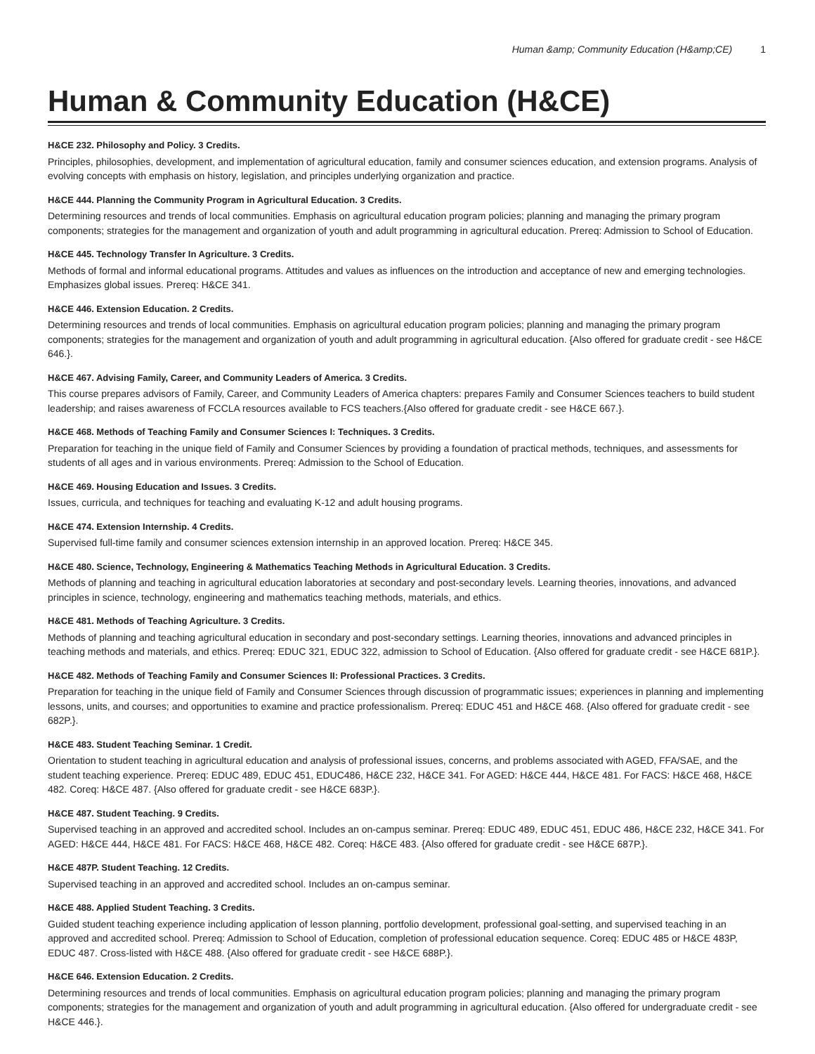Human &amp; Community Education (H&amp;CE) 1
Human & Community Education (H&CE)
H&CE 232. Philosophy and Policy. 3 Credits.
Principles, philosophies, development, and implementation of agricultural education, family and consumer sciences education, and extension programs. Analysis of evolving concepts with emphasis on history, legislation, and principles underlying organization and practice.
H&CE 444. Planning the Community Program in Agricultural Education. 3 Credits.
Determining resources and trends of local communities. Emphasis on agricultural education program policies; planning and managing the primary program components; strategies for the management and organization of youth and adult programming in agricultural education. Prereq: Admission to School of Education.
H&CE 445. Technology Transfer In Agriculture. 3 Credits.
Methods of formal and informal educational programs. Attitudes and values as influences on the introduction and acceptance of new and emerging technologies. Emphasizes global issues. Prereq: H&CE 341.
H&CE 446. Extension Education. 2 Credits.
Determining resources and trends of local communities. Emphasis on agricultural education program policies; planning and managing the primary program components; strategies for the management and organization of youth and adult programming in agricultural education. {Also offered for graduate credit - see H&CE 646.}.
H&CE 467. Advising Family, Career, and Community Leaders of America. 3 Credits.
This course prepares advisors of Family, Career, and Community Leaders of America chapters: prepares Family and Consumer Sciences teachers to build student leadership; and raises awareness of FCCLA resources available to FCS teachers.{Also offered for graduate credit - see H&CE 667.}.
H&CE 468. Methods of Teaching Family and Consumer Sciences I: Techniques. 3 Credits.
Preparation for teaching in the unique field of Family and Consumer Sciences by providing a foundation of practical methods, techniques, and assessments for students of all ages and in various environments. Prereq: Admission to the School of Education.
H&CE 469. Housing Education and Issues. 3 Credits.
Issues, curricula, and techniques for teaching and evaluating K-12 and adult housing programs.
H&CE 474. Extension Internship. 4 Credits.
Supervised full-time family and consumer sciences extension internship in an approved location. Prereq: H&CE 345.
H&CE 480. Science, Technology, Engineering & Mathematics Teaching Methods in Agricultural Education. 3 Credits.
Methods of planning and teaching in agricultural education laboratories at secondary and post-secondary levels. Learning theories, innovations, and advanced principles in science, technology, engineering and mathematics teaching methods, materials, and ethics.
H&CE 481. Methods of Teaching Agriculture. 3 Credits.
Methods of planning and teaching agricultural education in secondary and post-secondary settings. Learning theories, innovations and advanced principles in teaching methods and materials, and ethics. Prereq: EDUC 321, EDUC 322, admission to School of Education. {Also offered for graduate credit - see H&CE 681P.}.
H&CE 482. Methods of Teaching Family and Consumer Sciences II: Professional Practices. 3 Credits.
Preparation for teaching in the unique field of Family and Consumer Sciences through discussion of programmatic issues; experiences in planning and implementing lessons, units, and courses; and opportunities to examine and practice professionalism. Prereq: EDUC 451 and H&CE 468. {Also offered for graduate credit - see 682P.}.
H&CE 483. Student Teaching Seminar. 1 Credit.
Orientation to student teaching in agricultural education and analysis of professional issues, concerns, and problems associated with AGED, FFA/SAE, and the student teaching experience. Prereq: EDUC 489, EDUC 451, EDUC486, H&CE 232, H&CE 341. For AGED: H&CE 444, H&CE 481. For FACS: H&CE 468, H&CE 482. Coreq: H&CE 487. {Also offered for graduate credit - see H&CE 683P.}.
H&CE 487. Student Teaching. 9 Credits.
Supervised teaching in an approved and accredited school. Includes an on-campus seminar. Prereq: EDUC 489, EDUC 451, EDUC 486, H&CE 232, H&CE 341. For AGED: H&CE 444, H&CE 481. For FACS: H&CE 468, H&CE 482. Coreq: H&CE 483. {Also offered for graduate credit - see H&CE 687P.}.
H&CE 487P. Student Teaching. 12 Credits.
Supervised teaching in an approved and accredited school. Includes an on-campus seminar.
H&CE 488. Applied Student Teaching. 3 Credits.
Guided student teaching experience including application of lesson planning, portfolio development, professional goal-setting, and supervised teaching in an approved and accredited school. Prereq: Admission to School of Education, completion of professional education sequence. Coreq: EDUC 485 or H&CE 483P, EDUC 487. Cross-listed with H&CE 488. {Also offered for graduate credit - see H&CE 688P.}.
H&CE 646. Extension Education. 2 Credits.
Determining resources and trends of local communities. Emphasis on agricultural education program policies; planning and managing the primary program components; strategies for the management and organization of youth and adult programming in agricultural education. {Also offered for undergraduate credit - see H&CE 446.}.